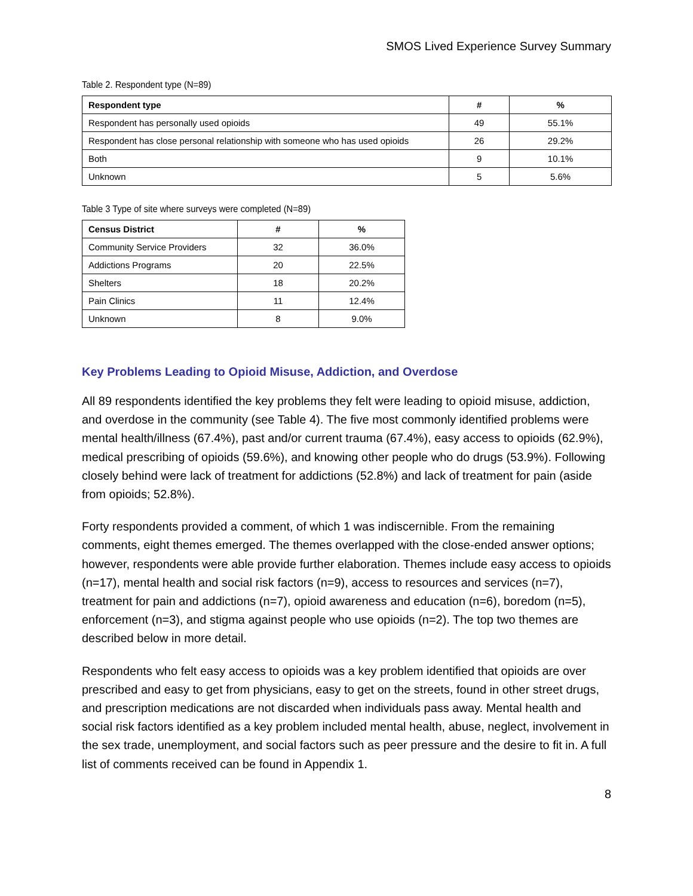SMOS Lived Experience Survey Summary
Table 2. Respondent type (N=89)
| Respondent type | # | % |
| --- | --- | --- |
| Respondent has personally used opioids | 49 | 55.1% |
| Respondent has close personal relationship with someone who has used opioids | 26 | 29.2% |
| Both | 9 | 10.1% |
| Unknown | 5 | 5.6% |
Table 3 Type of site where surveys were completed (N=89)
| Census District | # | % |
| --- | --- | --- |
| Community Service Providers | 32 | 36.0% |
| Addictions Programs | 20 | 22.5% |
| Shelters | 18 | 20.2% |
| Pain Clinics | 11 | 12.4% |
| Unknown | 8 | 9.0% |
Key Problems Leading to Opioid Misuse, Addiction, and Overdose
All 89 respondents identified the key problems they felt were leading to opioid misuse, addiction, and overdose in the community (see Table 4). The five most commonly identified problems were mental health/illness (67.4%), past and/or current trauma (67.4%), easy access to opioids (62.9%), medical prescribing of opioids (59.6%), and knowing other people who do drugs (53.9%). Following closely behind were lack of treatment for addictions (52.8%) and lack of treatment for pain (aside from opioids; 52.8%).
Forty respondents provided a comment, of which 1 was indiscernible. From the remaining comments, eight themes emerged. The themes overlapped with the close-ended answer options; however, respondents were able provide further elaboration. Themes include easy access to opioids (n=17), mental health and social risk factors (n=9), access to resources and services (n=7), treatment for pain and addictions (n=7), opioid awareness and education (n=6), boredom (n=5), enforcement (n=3), and stigma against people who use opioids (n=2). The top two themes are described below in more detail.
Respondents who felt easy access to opioids was a key problem identified that opioids are over prescribed and easy to get from physicians, easy to get on the streets, found in other street drugs, and prescription medications are not discarded when individuals pass away. Mental health and social risk factors identified as a key problem included mental health, abuse, neglect, involvement in the sex trade, unemployment, and social factors such as peer pressure and the desire to fit in. A full list of comments received can be found in Appendix 1.
8